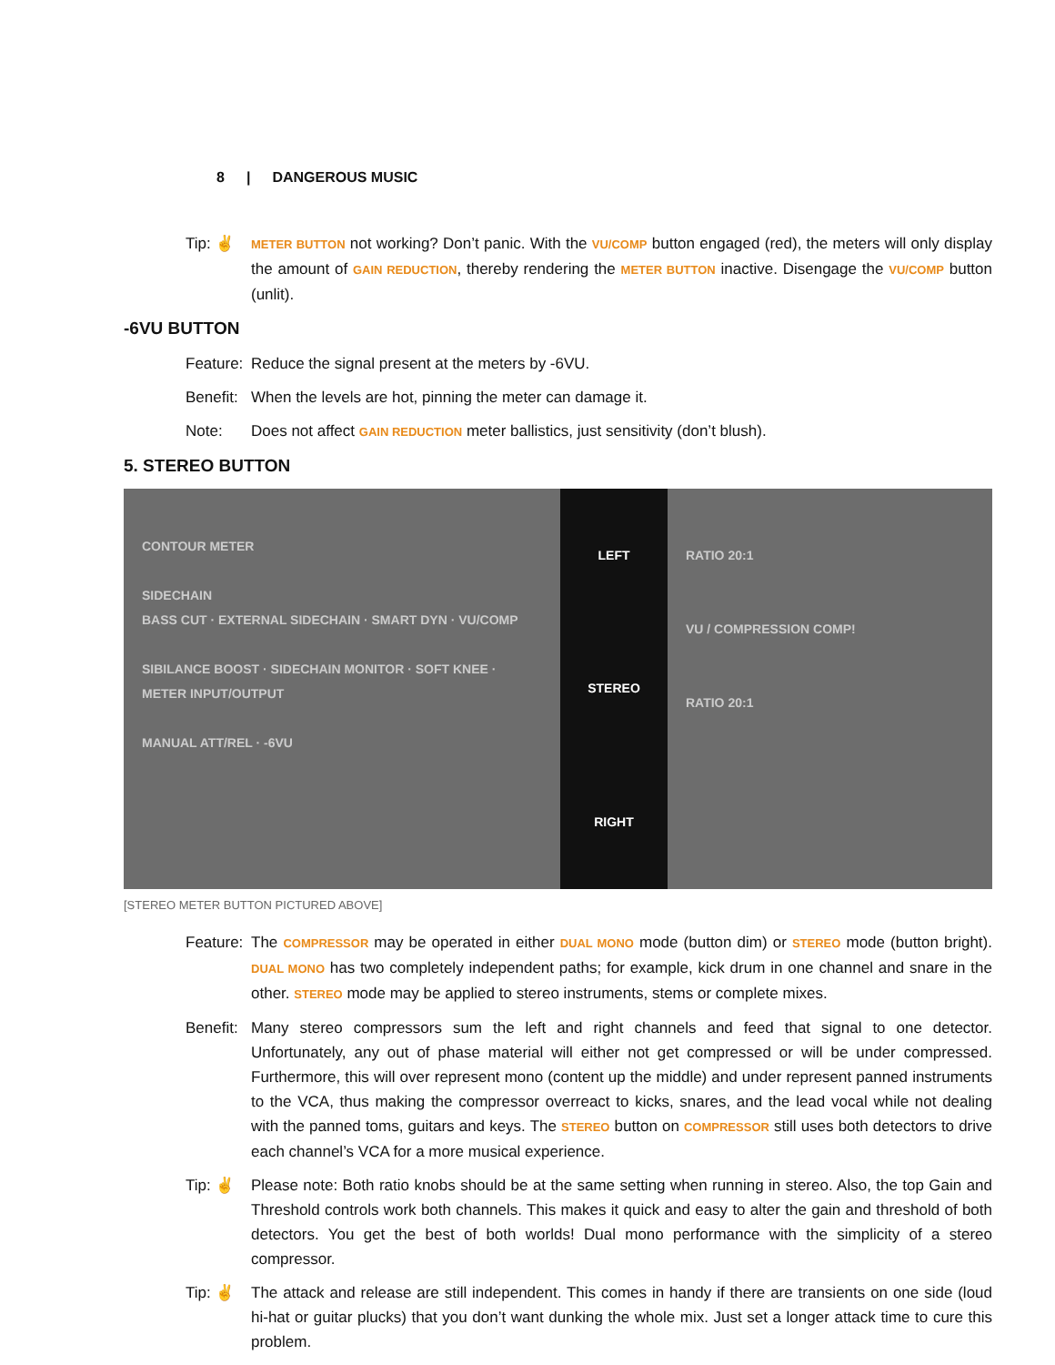8 | DANGEROUS MUSIC
Tip: ✌
METER BUTTON not working? Don’t panic. With the VU/COMP button engaged (red), the meters will only display the amount of GAIN REDUCTION, thereby rendering the METER BUTTON inactive. Disengage the VU/COMP button (unlit).
-6VU BUTTON
Feature:
Reduce the signal present at the meters by -6VU.
Benefit:
When the levels are hot, pinning the meter can damage it.
Note: Does not affect GAIN REDUCTION meter ballistics, just sensitivity (don’t blush).
5. STEREO BUTTON
CONTOUR METER
SIDECHAIN
BASS CUT · EXTERNAL SIDECHAIN · SMART DYN · VU/COMP
SIBILANCE BOOST · SIDECHAIN MONITOR · SOFT KNEE · METER INPUT/OUTPUT
MANUAL ATT/REL · -6VU
LEFT
STEREO
RIGHT
RATIO 20:1
VU / COMPRESSION COMP!
RATIO 20:1
[STEREO METER BUTTON PICTURED ABOVE]
Feature:
The COMPRESSOR may be operated in either DUAL MONO mode (button dim) or STEREO mode (button bright). DUAL MONO has two completely independent paths; for example, kick drum in one channel and snare in the other. STEREO mode may be applied to stereo instruments, stems or complete mixes.
Benefit:
Many stereo compressors sum the left and right channels and feed that signal to one detector. Unfortunately, any out of phase material will either not get compressed or will be under compressed. Furthermore, this will over represent mono (content up the middle) and under represent panned instruments to the VCA, thus making the compressor overreact to kicks, snares, and the lead vocal while not dealing with the panned toms, guitars and keys. The STEREO button on COMPRESSOR still uses both detectors to drive each channel’s VCA for a more musical experience.
Tip: ✌ Please note: Both ratio knobs should be at the same setting when running in stereo. Also, the top Gain and Threshold controls work both channels. This makes it quick and easy to alter the gain and threshold of both detectors. You get the best of both worlds! Dual mono performance with the simplicity of a stereo compressor.
Tip: ✌ The attack and release are still independent. This comes in handy if there are transients on one side (loud hi-hat or guitar plucks) that you don’t want dunking the whole mix. Just set a longer attack time to cure this problem.